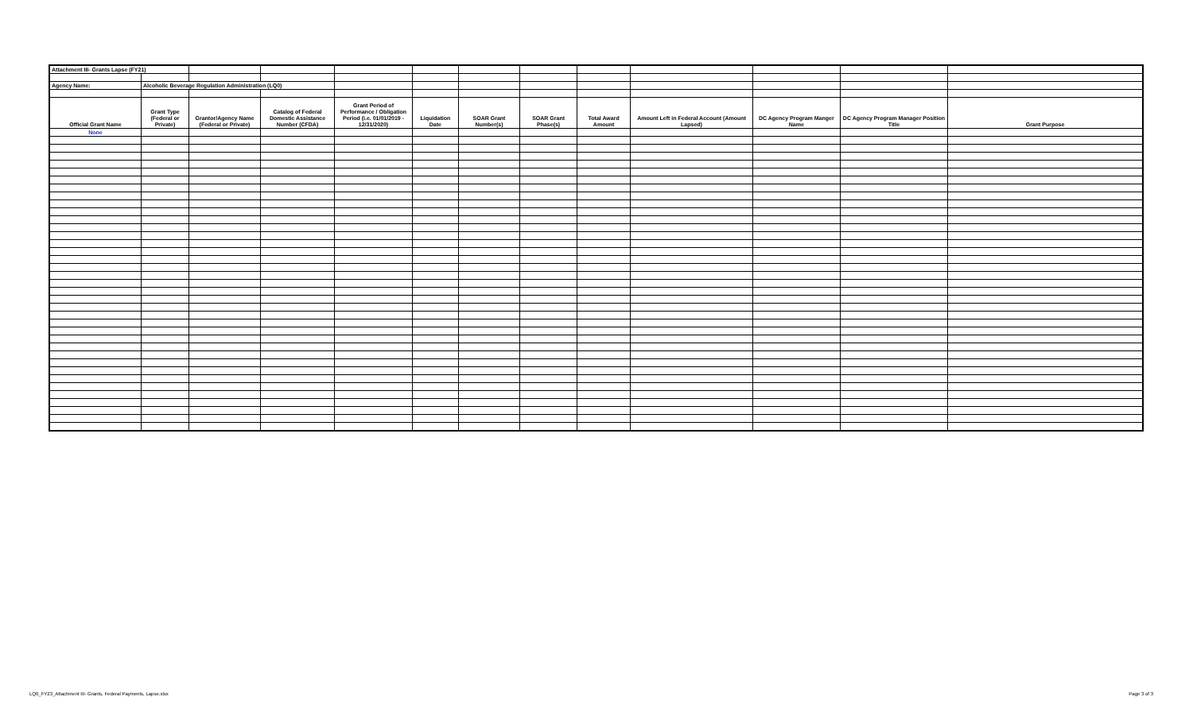| Attachment III- Grants Lapse (FY21) | | | | | | | | | | | | |
| Agency Name: | Alcoholic Beverage Regulation Administration (LQ0) | | | | | | | | | | | |
| Official Grant Name | Grant Type (Federal or Private) | Grantor/Agency Name (Federal or Private) | Catalog of Federal Domestic Assistance Number (CFDA) | Grant Period of Performance / Obligation Period (i.e. 01/01/2019 - 12/31/2020) | Liquidation Date | SOAR Grant Number(s) | SOAR Grant Phase(s) | Total Award Amount | Amount Left in Federal Account (Amount Lapsed) | DC Agency Program Manger Name | DC Agency Program Manager Position Title | Grant Purpose |
| None | | | | | | | | | | | | |
LQ0_FY23_Attachment III- Grants, Federal Payments, Lapse.xlsx Page 3 of 3